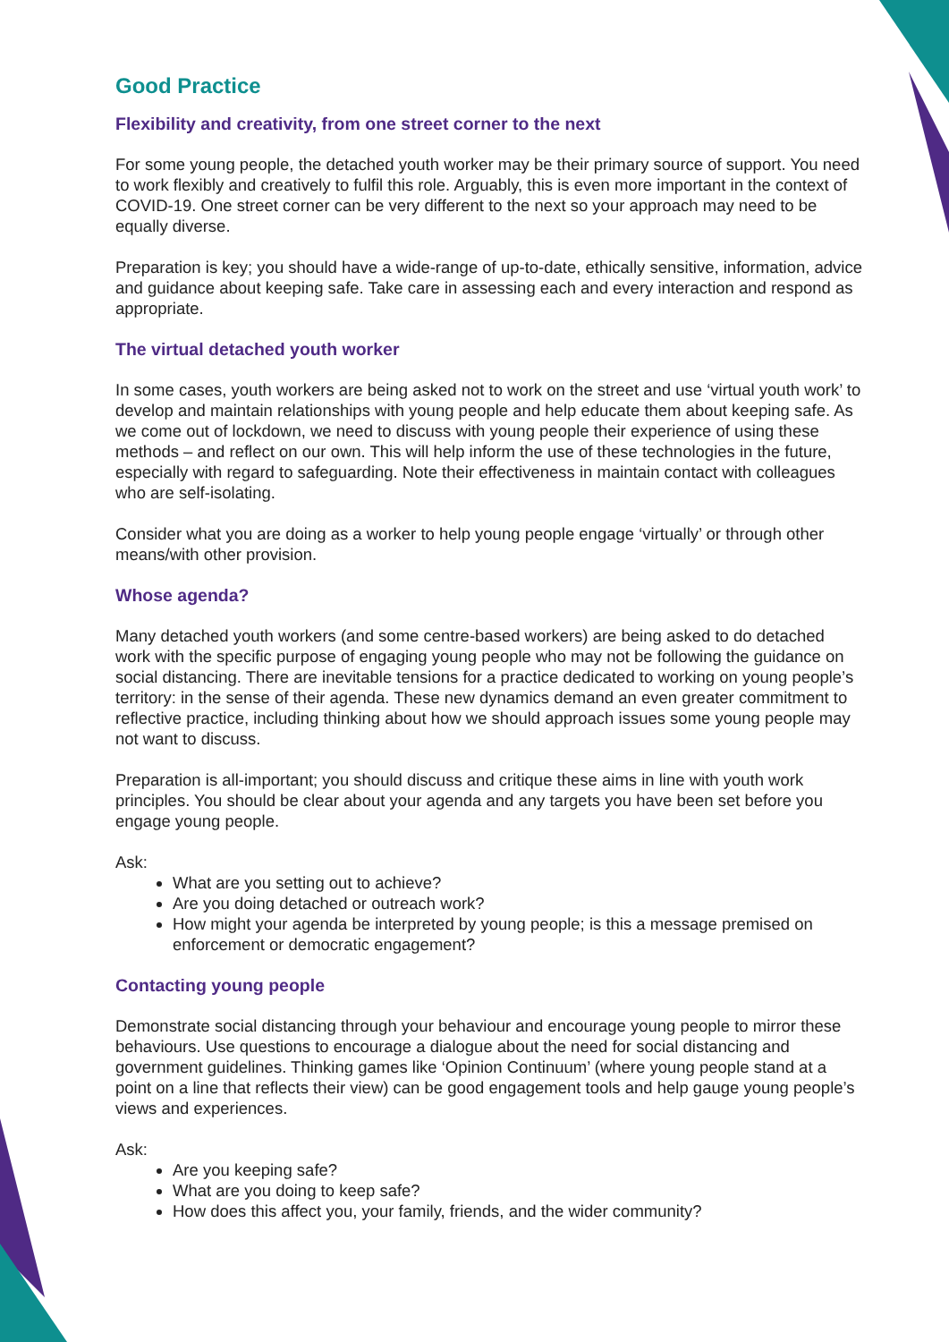Good Practice
Flexibility and creativity, from one street corner to the next
For some young people, the detached youth worker may be their primary source of support. You need to work flexibly and creatively to fulfil this role. Arguably, this is even more important in the context of COVID-19. One street corner can be very different to the next so your approach may need to be equally diverse.
Preparation is key; you should have a wide-range of up-to-date, ethically sensitive, information, advice and guidance about keeping safe. Take care in assessing each and every interaction and respond as appropriate.
The virtual detached youth worker
In some cases, youth workers are being asked not to work on the street and use ‘virtual youth work’ to develop and maintain relationships with young people and help educate them about keeping safe. As we come out of lockdown, we need to discuss with young people their experience of using these methods – and reflect on our own. This will help inform the use of these technologies in the future, especially with regard to safeguarding. Note their effectiveness in maintain contact with colleagues who are self-isolating.
Consider what you are doing as a worker to help young people engage ‘virtually’ or through other means/with other provision.
Whose agenda?
Many detached youth workers (and some centre-based workers) are being asked to do detached work with the specific purpose of engaging young people who may not be following the guidance on social distancing. There are inevitable tensions for a practice dedicated to working on young people’s territory: in the sense of their agenda. These new dynamics demand an even greater commitment to reflective practice, including thinking about how we should approach issues some young people may not want to discuss.
Preparation is all-important; you should discuss and critique these aims in line with youth work principles. You should be clear about your agenda and any targets you have been set before you engage young people.
Ask:
What are you setting out to achieve?
Are you doing detached or outreach work?
How might your agenda be interpreted by young people; is this a message premised on enforcement or democratic engagement?
Contacting young people
Demonstrate social distancing through your behaviour and encourage young people to mirror these behaviours. Use questions to encourage a dialogue about the need for social distancing and government guidelines. Thinking games like ‘Opinion Continuum’ (where young people stand at a point on a line that reflects their view) can be good engagement tools and help gauge young people’s views and experiences.
Ask:
Are you keeping safe?
What are you doing to keep safe?
How does this affect you, your family, friends, and the wider community?